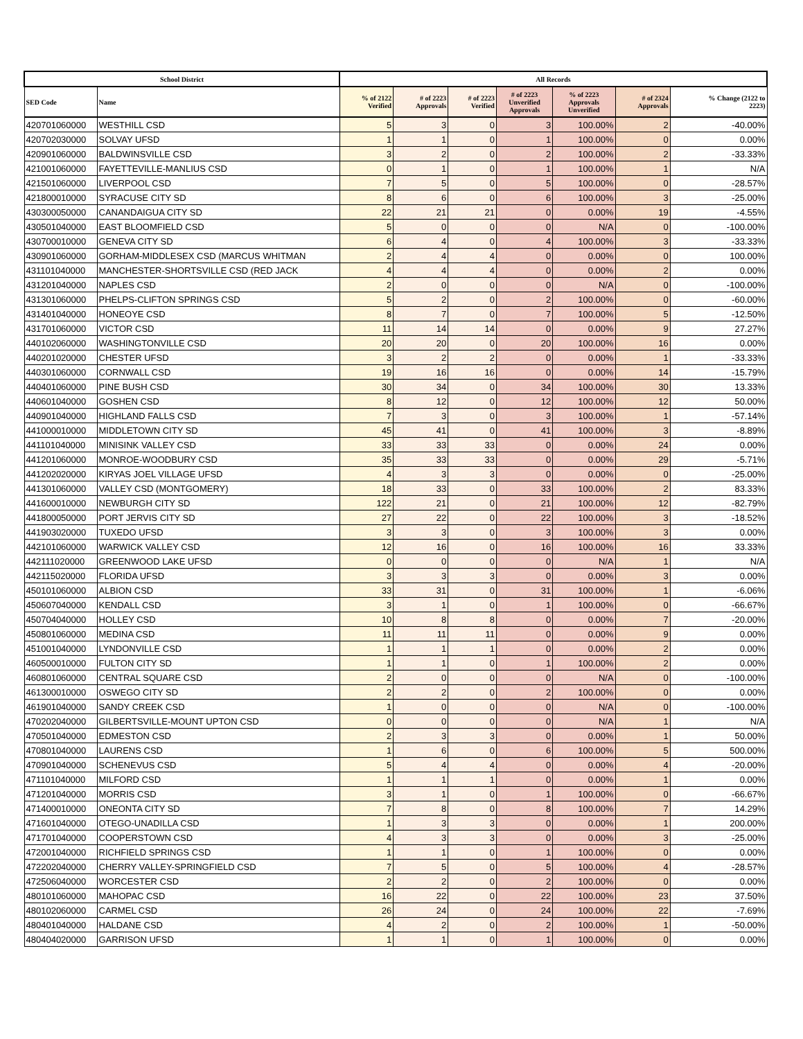| School District | | All Records | | | | | | |
| --- | --- | --- | --- | --- | --- | --- | --- | --- |
| SED Code | Name | % of 2122 Verified | # of 2223 Approvals | # of 2223 Verified | # of 2223 Unverified Approvals | % of 2223 Approvals Unverified | # of 2324 Approvals | % Change (2122 to 2223) |
| 420701060000 | WESTHILL CSD | 5 | 3 | 0 | 3 | 100.00% | 2 | -40.00% |
| 420702030000 | SOLVAY UFSD | 1 | 1 | 0 | 1 | 100.00% | 0 | 0.00% |
| 420901060000 | BALDWINSVILLE CSD | 3 | 2 | 0 | 2 | 100.00% | 2 | -33.33% |
| 421001060000 | FAYETTEVILLE-MANLIUS CSD | 0 | 1 | 0 | 1 | 100.00% | 1 | N/A |
| 421501060000 | LIVERPOOL CSD | 7 | 5 | 0 | 5 | 100.00% | 0 | -28.57% |
| 421800010000 | SYRACUSE CITY SD | 8 | 6 | 0 | 6 | 100.00% | 3 | -25.00% |
| 430300050000 | CANANDAIGUA CITY SD | 22 | 21 | 21 | 0 | 0.00% | 19 | -4.55% |
| 430501040000 | EAST BLOOMFIELD CSD | 5 | 0 | 0 | 0 | N/A | 0 | -100.00% |
| 430700010000 | GENEVA CITY SD | 6 | 4 | 0 | 4 | 100.00% | 3 | -33.33% |
| 430901060000 | GORHAM-MIDDLESEX CSD (MARCUS WHITMAN | 2 | 4 | 4 | 0 | 0.00% | 0 | 100.00% |
| 431101040000 | MANCHESTER-SHORTSVILLE CSD (RED JACK | 4 | 4 | 4 | 0 | 0.00% | 2 | 0.00% |
| 431201040000 | NAPLES CSD | 2 | 0 | 0 | 0 | N/A | 0 | -100.00% |
| 431301060000 | PHELPS-CLIFTON SPRINGS CSD | 5 | 2 | 0 | 2 | 100.00% | 0 | -60.00% |
| 431401040000 | HONEOYE CSD | 8 | 7 | 0 | 7 | 100.00% | 5 | -12.50% |
| 431701060000 | VICTOR CSD | 11 | 14 | 14 | 0 | 0.00% | 9 | 27.27% |
| 440102060000 | WASHINGTONVILLE CSD | 20 | 20 | 0 | 20 | 100.00% | 16 | 0.00% |
| 440201020000 | CHESTER UFSD | 3 | 2 | 2 | 0 | 0.00% | 1 | -33.33% |
| 440301060000 | CORNWALL CSD | 19 | 16 | 16 | 0 | 0.00% | 14 | -15.79% |
| 440401060000 | PINE BUSH CSD | 30 | 34 | 0 | 34 | 100.00% | 30 | 13.33% |
| 440601040000 | GOSHEN CSD | 8 | 12 | 0 | 12 | 100.00% | 12 | 50.00% |
| 440901040000 | HIGHLAND FALLS CSD | 7 | 3 | 0 | 3 | 100.00% | 1 | -57.14% |
| 441000010000 | MIDDLETOWN CITY SD | 45 | 41 | 0 | 41 | 100.00% | 3 | -8.89% |
| 441101040000 | MINISINK VALLEY CSD | 33 | 33 | 33 | 0 | 0.00% | 24 | 0.00% |
| 441201060000 | MONROE-WOODBURY CSD | 35 | 33 | 33 | 0 | 0.00% | 29 | -5.71% |
| 441202020000 | KIRYAS JOEL VILLAGE UFSD | 4 | 3 | 3 | 0 | 0.00% | 0 | -25.00% |
| 441301060000 | VALLEY CSD (MONTGOMERY) | 18 | 33 | 0 | 33 | 100.00% | 2 | 83.33% |
| 441600010000 | NEWBURGH CITY SD | 122 | 21 | 0 | 21 | 100.00% | 12 | -82.79% |
| 441800050000 | PORT JERVIS CITY SD | 27 | 22 | 0 | 22 | 100.00% | 3 | -18.52% |
| 441903020000 | TUXEDO UFSD | 3 | 3 | 0 | 3 | 100.00% | 3 | 0.00% |
| 442101060000 | WARWICK VALLEY CSD | 12 | 16 | 0 | 16 | 100.00% | 16 | 33.33% |
| 442111020000 | GREENWOOD LAKE UFSD | 0 | 0 | 0 | 0 | N/A | 1 | N/A |
| 442115020000 | FLORIDA UFSD | 3 | 3 | 3 | 0 | 0.00% | 3 | 0.00% |
| 450101060000 | ALBION CSD | 33 | 31 | 0 | 31 | 100.00% | 1 | -6.06% |
| 450607040000 | KENDALL CSD | 3 | 1 | 0 | 1 | 100.00% | 0 | -66.67% |
| 450704040000 | HOLLEY CSD | 10 | 8 | 8 | 0 | 0.00% | 7 | -20.00% |
| 450801060000 | MEDINA CSD | 11 | 11 | 11 | 0 | 0.00% | 9 | 0.00% |
| 451001040000 | LYNDONVILLE CSD | 1 | 1 | 1 | 0 | 0.00% | 2 | 0.00% |
| 460500010000 | FULTON CITY SD | 1 | 1 | 0 | 1 | 100.00% | 2 | 0.00% |
| 460801060000 | CENTRAL SQUARE CSD | 2 | 0 | 0 | 0 | N/A | 0 | -100.00% |
| 461300010000 | OSWEGO CITY SD | 2 | 2 | 0 | 2 | 100.00% | 0 | 0.00% |
| 461901040000 | SANDY CREEK CSD | 1 | 0 | 0 | 0 | N/A | 0 | -100.00% |
| 470202040000 | GILBERTSVILLE-MOUNT UPTON CSD | 0 | 0 | 0 | 0 | N/A | 1 | N/A |
| 470501040000 | EDMESTON CSD | 2 | 3 | 3 | 0 | 0.00% | 1 | 50.00% |
| 470801040000 | LAURENS CSD | 1 | 6 | 0 | 6 | 100.00% | 5 | 500.00% |
| 470901040000 | SCHENEVUS CSD | 5 | 4 | 4 | 0 | 0.00% | 4 | -20.00% |
| 471101040000 | MILFORD CSD | 1 | 1 | 1 | 0 | 0.00% | 1 | 0.00% |
| 471201040000 | MORRIS CSD | 3 | 1 | 0 | 1 | 100.00% | 0 | -66.67% |
| 471400010000 | ONEONTA CITY SD | 7 | 8 | 0 | 8 | 100.00% | 7 | 14.29% |
| 471601040000 | OTEGO-UNADILLA CSD | 1 | 3 | 3 | 0 | 0.00% | 1 | 200.00% |
| 471701040000 | COOPERSTOWN CSD | 4 | 3 | 3 | 0 | 0.00% | 3 | -25.00% |
| 472001040000 | RICHFIELD SPRINGS CSD | 1 | 1 | 0 | 1 | 100.00% | 0 | 0.00% |
| 472202040000 | CHERRY VALLEY-SPRINGFIELD CSD | 7 | 5 | 0 | 5 | 100.00% | 4 | -28.57% |
| 472506040000 | WORCESTER CSD | 2 | 2 | 0 | 2 | 100.00% | 0 | 0.00% |
| 480101060000 | MAHOPAC CSD | 16 | 22 | 0 | 22 | 100.00% | 23 | 37.50% |
| 480102060000 | CARMEL CSD | 26 | 24 | 0 | 24 | 100.00% | 22 | -7.69% |
| 480401040000 | HALDANE CSD | 4 | 2 | 0 | 2 | 100.00% | 1 | -50.00% |
| 480404020000 | GARRISON UFSD | 1 | 1 | 0 | 1 | 100.00% | 0 | 0.00% |